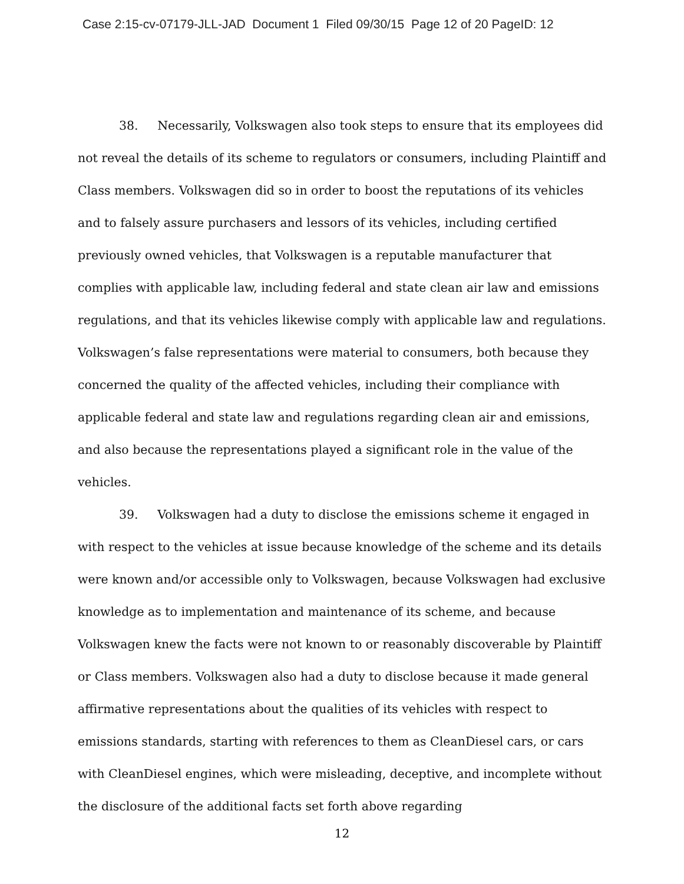Case 2:15-cv-07179-JLL-JAD Document 1 Filed 09/30/15 Page 12 of 20 PageID: 12
38. Necessarily, Volkswagen also took steps to ensure that its employees did not reveal the details of its scheme to regulators or consumers, including Plaintiff and Class members. Volkswagen did so in order to boost the reputations of its vehicles and to falsely assure purchasers and lessors of its vehicles, including certified previously owned vehicles, that Volkswagen is a reputable manufacturer that complies with applicable law, including federal and state clean air law and emissions regulations, and that its vehicles likewise comply with applicable law and regulations. Volkswagen’s false representations were material to consumers, both because they concerned the quality of the affected vehicles, including their compliance with applicable federal and state law and regulations regarding clean air and emissions, and also because the representations played a significant role in the value of the vehicles.
39. Volkswagen had a duty to disclose the emissions scheme it engaged in with respect to the vehicles at issue because knowledge of the scheme and its details were known and/or accessible only to Volkswagen, because Volkswagen had exclusive knowledge as to implementation and maintenance of its scheme, and because Volkswagen knew the facts were not known to or reasonably discoverable by Plaintiff or Class members. Volkswagen also had a duty to disclose because it made general affirmative representations about the qualities of its vehicles with respect to emissions standards, starting with references to them as CleanDiesel cars, or cars with CleanDiesel engines, which were misleading, deceptive, and incomplete without the disclosure of the additional facts set forth above regarding
12